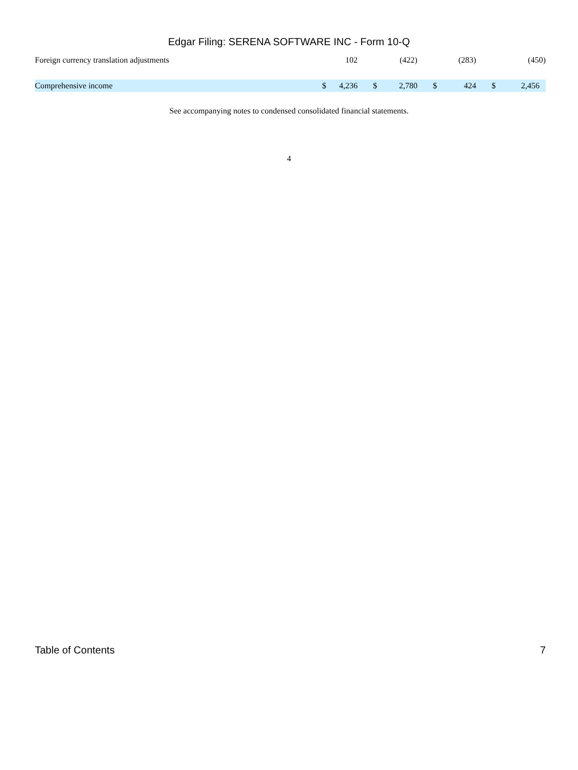Edgar Filing: SERENA SOFTWARE INC - Form 10-Q
| Foreign currency translation adjustments | | 102 | | (422) | | (283) | | (450) |
| Comprehensive income | $ | 4,236 | $ | 2,780 | $ | 424 | $ | 2,456 |
See accompanying notes to condensed consolidated financial statements.
4
Table of Contents 7